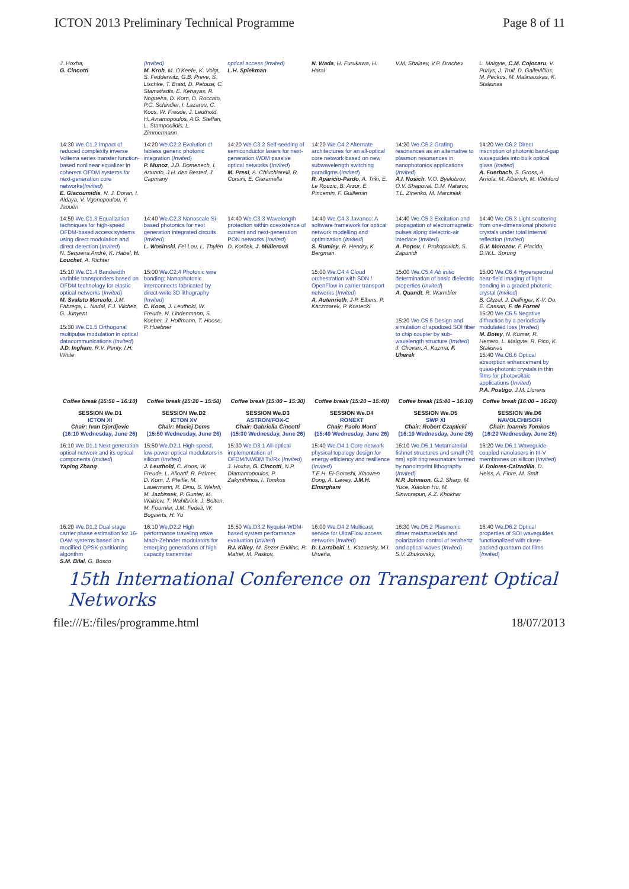ICTON 2013 Preliminary Technical Programme Page 8 of 11
| J. Hoxha, G. Cincotti | (Invited) M. Kroh , M. O'Keefe, K. Voigt, S. Fedderwitz, G.B. Preve, S. Lischke, T. Brast, D. Petousi, C. Stamatiadis, E. Kehayas, R. Nogueira, D. Korn, D. Roccato, P.C. Schindler, I. Lazarou, C. Koos, W. Freude, J. Leuthold, H. Avramopoulos, A.G. Steffan, L. Stampoulidis, L. Zimmermann | optical access (Invited) L.H. Spiekman | N. Wada , H. Furukawa, H. Harai | V.M. Shalaev, V.P. Drachev | L. Maigyte, C.M. Cojocaru , V. Purlys, J. Trull, D. Gailevičius, M. Peckus, M. Malinauskas, K. Staliunas |
| 14:30 We.C1.2 Impact of reduced complexity inverse Volterra series transfer function-based nonlinear equalizer in coherent OFDM systems for next-generation core networks( Invited ) E. Giacoumidis , N. J. Doran, I. Aldaya, V. Vgenopoulou, Y. Jaouën | 14:20 We.C2.2 Evolution of fabless generic photonic integration ( Invited ) P. Munoz , J.D. Domenech, I. Artundo, J.H. den Bested, J. Capmany | 14:20 We.C3.2 Self-seeding of semiconductor lasers for next-generation WDM passive optical networks ( Invited ) M. Presi , A. Chiuchiarelli, R. Corsini, E. Ciaramella | 14:20 We.C4.2 Alternate architectures for an all-optical core network based on new subwavelength switching paradigms ( Invited ) R. Aparicio-Pardo , A. Triki, E. Le Rouzic, B. Arzur, E. Pincemin, F. Guillemin | 14:20 We.C5.2 Grating resonances as an alternative to plasmon resonances in nanophotonics applications ( Invited ) A.I. Nosich , V.O. Byelobrov, O.V. Shapoval, D.M. Natarov, T.L. Zinenko, M. Marciniak | 14:20 We.C6.2 Direct inscription of photonic band-gap waveguides into bulk optical glass ( Invited ) A. Fuerbach , S. Gross, A. Arriola, M. Alberich, M. Withford |
| 14:50 We.C1.3 Equalization techniques for high-speed OFDM-based access systems using direct modulation and direct detection ( Invited ) N. Sequeira André, K. Habel, H. Louchet , A. Richter | 14:40 We.C2.3 Nanoscale Si-based photonics for next generation integrated circuits ( Invited ) L. Wosinski , Fei Lou, L. Thylén | 14:40 We.C3.3 Wavelength protection within coexistence of current and next-generation PON networks ( Invited ) D. Korček, J. Müllerová | 14:40 We.C4.3 Javanco: A software framework for optical network modelling and optimization ( Invited ) S. Rumley , R. Hendry, K. Bergman | 14:40 We.C5.3 Excitation and propagation of electromagnetic pulses along dielectric-air interface ( Invited ) A. Popov , I. Prokopovich, S. Zapunidi | 14:40 We.C6.3 Light scattering from one-dimensional photonic crystals under total internal reflection ( Invited ) G.V. Morozov , F. Placido, D.W.L. Sprung |
| 15:10 We.C1.4 Bandwidth variable transponders based on OFDM technology for elastic optical networks ( Invited ) M. Svaluto Moreolo , J.M. Fabrega, L. Nadal, F.J. Vilchez, G. Junyent 15:30 We.C1.5 Orthogonal multipulse modulation in optical datacommunications ( Invited ) J.D. Ingham , R.V. Penty, I.H. White | 15:00 We.C2.4 Photonic wire bonding: Nanophotonic interconnects fabricated by direct-write 3D lithography ( Invited ) C. Koos , J. Leuthold, W. Freude, N. Lindenmann, S. Koeber, J. Hoffmann, T. Hoose, P. Huebner | | 15:00 We.C4.4 Cloud orchestration with SDN / OpenFlow in carrier transport networks ( Invited ) A. Autenrieth , J-P. Elbers, P. Kaczmarek, P. Kostecki | 15:00 We.C5.4 Ab initio determination of basic dielectric properties ( Invited ) A. Quandt , R. Warmbier 15:20 We.C5.5 Design and simulation of apodized SOI fiber to chip coupler by sub-wavelength structure ( Invited ) J. Chovan, A. Kuzma, F. Uherek | 15:00 We.C6.4 Hyperspectral near-field imaging of light bending in a graded photonic crystal ( Invited ) B. Cluzel, J. Dellinger, K-V. Do, E. Cassan, F. de Fornel 15:20 We.C6.5 Negative diffraction by a periodically modulated loss ( Invited ) M. Botey , N. Kumar, R. Herrero, L. Maigyte, R. Pico, K. Staliunas 15:40 We.C6.6 Optical absorption enhancement by quasi-photonic crystals in thin films for photovoltaic applications ( Invited ) P.A. Postigo , J.M. Llorens |
| Coffee break (15:50 – 16:10) | Coffee break (15:20 – 15:50) | Coffee break (15:00 – 15:30) | Coffee break (15:20 – 15:40) | Coffee break (15:40 – 16:10) | Coffee break (16:00 – 16:20) |
| SESSION We.D1 ICTON XI Chair: Ivan Djordjevic (16:10 Wednesday, June 26) | SESSION We.D2 ICTON XV Chair: Maciej Dems (15:50 Wednesday, June 26) | SESSION We.D3 ASTRON/FOX-C Chair: Gabriella Cincotti (15:30 Wednesday, June 26) | SESSION We.D4 RONEXT Chair: Paolo Monti (15:40 Wednesday, June 26) | SESSION We.D5 SWP XI Chair: Robert Czaplicki (16:10 Wednesday, June 26) | SESSION We.D6 NAVOLCHI/SOFI Chair: Ioannis Tomkos (16:20 Wednesday, June 26) |
| 16:10 We.D1.1 Next generation optical network and its optical components ( Invited ) Yaping Zhang | 15:50 We.D2.1 High-speed, low-power optical modulators in silicon ( Invited ) J. Leuthold , C. Koos, W. Freude, L. Alloatti, R. Palmer, D. Korn, J. Pfeifle, M. Lauermann, R. Dinu, S. Wehrli, M. Jazbinsek, P. Gunter, M. Waldow, T. Wahlbrink, J. Bolten, M. Fournier, J.M. Fedeli, W. Bogaerts, H. Yu | 15:30 We.D3.1 All-optical implementation of OFDM/NWDM Tx/Rx ( Invited ) J. Hoxha, G. Cincotti , N.P. Diamantopoulos, P. Zakynthinos, I. Tomkos | 15:40 We.D4.1 Core network physical topology design for energy efficiency and resilience ( Invited ) T.E.H. El-Gorashi, Xiaowen Dong, A. Lawey, J.M.H. Elmirghani | 16:10 We.D5.1 Metamaterial fishnet structures and small (70 nm) split ring resonators formed by nanoimprint lithography ( Invited ) N.P. Johnson , G.J. Sharp, M. Yuce, Xiaolon Hu, M. Sinworapun, A.Z. Khokhar | 16:20 We.D6.1 Waveguide-coupled nanolasers in III-V membranes on silicon ( Invited ) V. Dolores-Calzadilla , D. Heiss, A. Fiore, M. Smit |
| 16:20 We.D1.2 Dual stage carrier phase estimation for 16-OAM systems based on a modified QPSK-partitioning algorithm S.M. Bilal , G. Bosco | 16:10 We.D2.2 High performance traveling wave Mach-Zehnder modulators for emerging generations of high capacity transmitter | 15:50 We.D3.2 Nyquist-WDM-based system performance evaluation ( Invited ) R.I. Killey , M. Sezer Erkilinc, R. Maher, M. Paskov, | 16:00 We.D4.2 Multicast service for UltraFlow access networks ( Invited ) D. Larrabeiti , L. Kazovsky, M.I. Urueña, | 16:30 We.D5.2 Plasmonic dimer metamaterials and polarization control of terahertz and optical waves ( Invited ) S.V. Zhukovsky, | 16:40 We.D6.2 Optical properties of SOI waveguides functionalized with close-packed quantum dot films ( Invited ) |
15th International Conference on Transparent Optical Networks
file:///E:/files/programme.html 18/07/2013